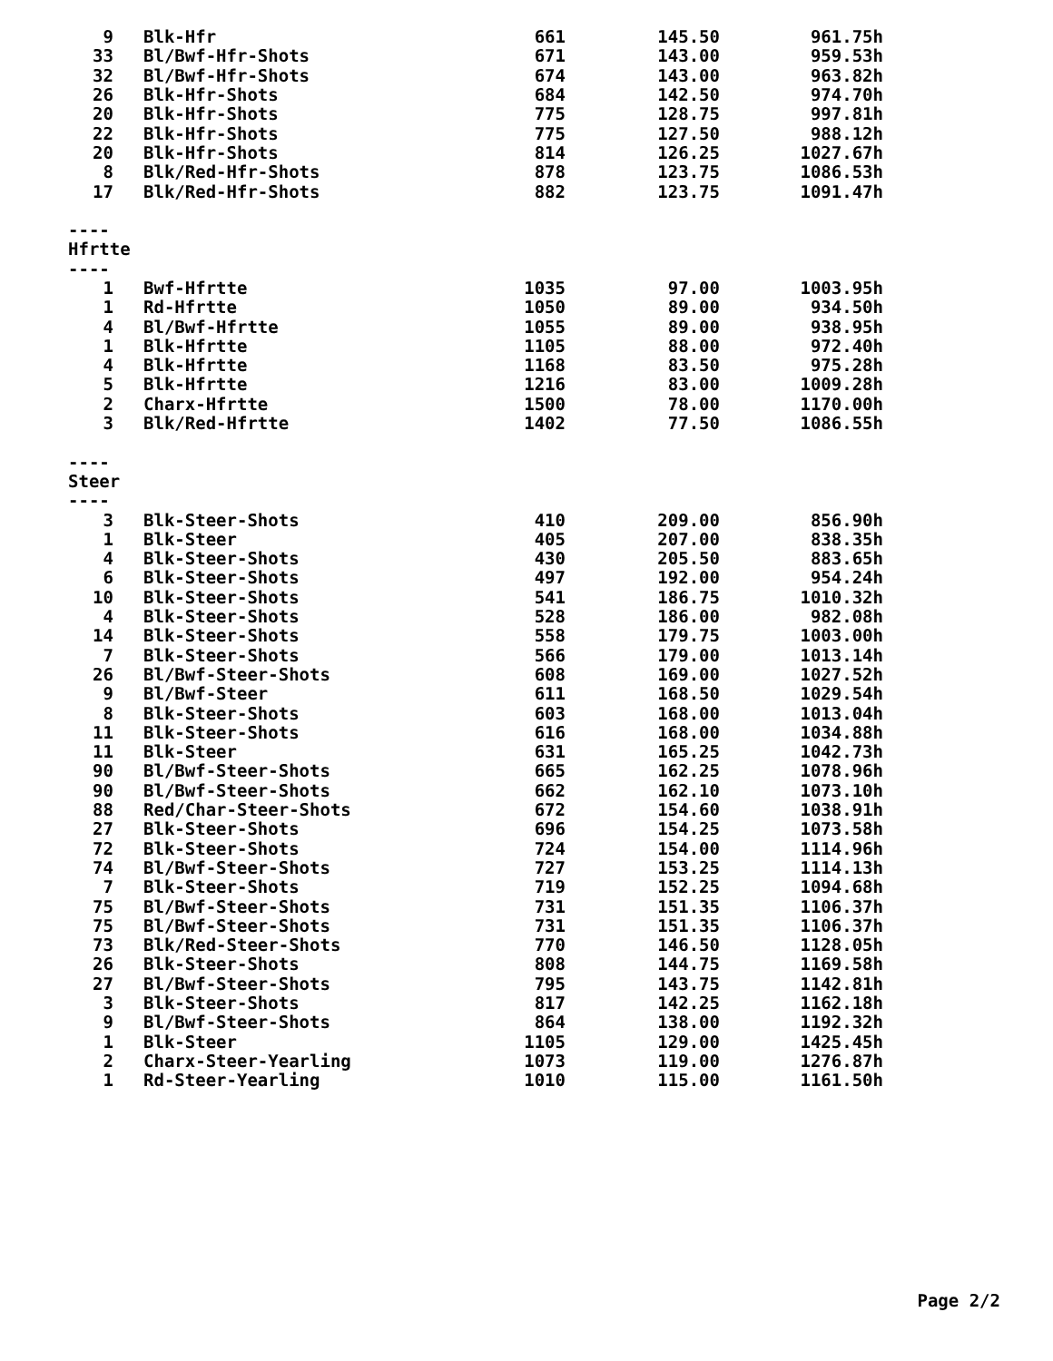| 9 | Blk-Hfr | 661 | 145.50 | 961.75h |
| 33 | Bl/Bwf-Hfr-Shots | 671 | 143.00 | 959.53h |
| 32 | Bl/Bwf-Hfr-Shots | 674 | 143.00 | 963.82h |
| 26 | Blk-Hfr-Shots | 684 | 142.50 | 974.70h |
| 20 | Blk-Hfr-Shots | 775 | 128.75 | 997.81h |
| 22 | Blk-Hfr-Shots | 775 | 127.50 | 988.12h |
| 20 | Blk-Hfr-Shots | 814 | 126.25 | 1027.67h |
| 8 | Blk/Red-Hfr-Shots | 878 | 123.75 | 1086.53h |
| 17 | Blk/Red-Hfr-Shots | 882 | 123.75 | 1091.47h |
| ---- | | | | |
| Hfrtte | | | | |
| ---- | | | | |
| 1 | Bwf-Hfrtte | 1035 | 97.00 | 1003.95h |
| 1 | Rd-Hfrtte | 1050 | 89.00 | 934.50h |
| 4 | Bl/Bwf-Hfrtte | 1055 | 89.00 | 938.95h |
| 1 | Blk-Hfrtte | 1105 | 88.00 | 972.40h |
| 4 | Blk-Hfrtte | 1168 | 83.50 | 975.28h |
| 5 | Blk-Hfrtte | 1216 | 83.00 | 1009.28h |
| 2 | Charx-Hfrtte | 1500 | 78.00 | 1170.00h |
| 3 | Blk/Red-Hfrtte | 1402 | 77.50 | 1086.55h |
| ---- | | | | |
| Steer | | | | |
| ---- | | | | |
| 3 | Blk-Steer-Shots | 410 | 209.00 | 856.90h |
| 1 | Blk-Steer | 405 | 207.00 | 838.35h |
| 4 | Blk-Steer-Shots | 430 | 205.50 | 883.65h |
| 6 | Blk-Steer-Shots | 497 | 192.00 | 954.24h |
| 10 | Blk-Steer-Shots | 541 | 186.75 | 1010.32h |
| 4 | Blk-Steer-Shots | 528 | 186.00 | 982.08h |
| 14 | Blk-Steer-Shots | 558 | 179.75 | 1003.00h |
| 7 | Blk-Steer-Shots | 566 | 179.00 | 1013.14h |
| 26 | Bl/Bwf-Steer-Shots | 608 | 169.00 | 1027.52h |
| 9 | Bl/Bwf-Steer | 611 | 168.50 | 1029.54h |
| 8 | Blk-Steer-Shots | 603 | 168.00 | 1013.04h |
| 11 | Blk-Steer-Shots | 616 | 168.00 | 1034.88h |
| 11 | Blk-Steer | 631 | 165.25 | 1042.73h |
| 90 | Bl/Bwf-Steer-Shots | 665 | 162.25 | 1078.96h |
| 90 | Bl/Bwf-Steer-Shots | 662 | 162.10 | 1073.10h |
| 88 | Red/Char-Steer-Shots | 672 | 154.60 | 1038.91h |
| 27 | Blk-Steer-Shots | 696 | 154.25 | 1073.58h |
| 72 | Blk-Steer-Shots | 724 | 154.00 | 1114.96h |
| 74 | Bl/Bwf-Steer-Shots | 727 | 153.25 | 1114.13h |
| 7 | Blk-Steer-Shots | 719 | 152.25 | 1094.68h |
| 75 | Bl/Bwf-Steer-Shots | 731 | 151.35 | 1106.37h |
| 75 | Bl/Bwf-Steer-Shots | 731 | 151.35 | 1106.37h |
| 73 | Blk/Red-Steer-Shots | 770 | 146.50 | 1128.05h |
| 26 | Blk-Steer-Shots | 808 | 144.75 | 1169.58h |
| 27 | Bl/Bwf-Steer-Shots | 795 | 143.75 | 1142.81h |
| 3 | Blk-Steer-Shots | 817 | 142.25 | 1162.18h |
| 9 | Bl/Bwf-Steer-Shots | 864 | 138.00 | 1192.32h |
| 1 | Blk-Steer | 1105 | 129.00 | 1425.45h |
| 2 | Charx-Steer-Yearling | 1073 | 119.00 | 1276.87h |
| 1 | Rd-Steer-Yearling | 1010 | 115.00 | 1161.50h |
Page 2/2